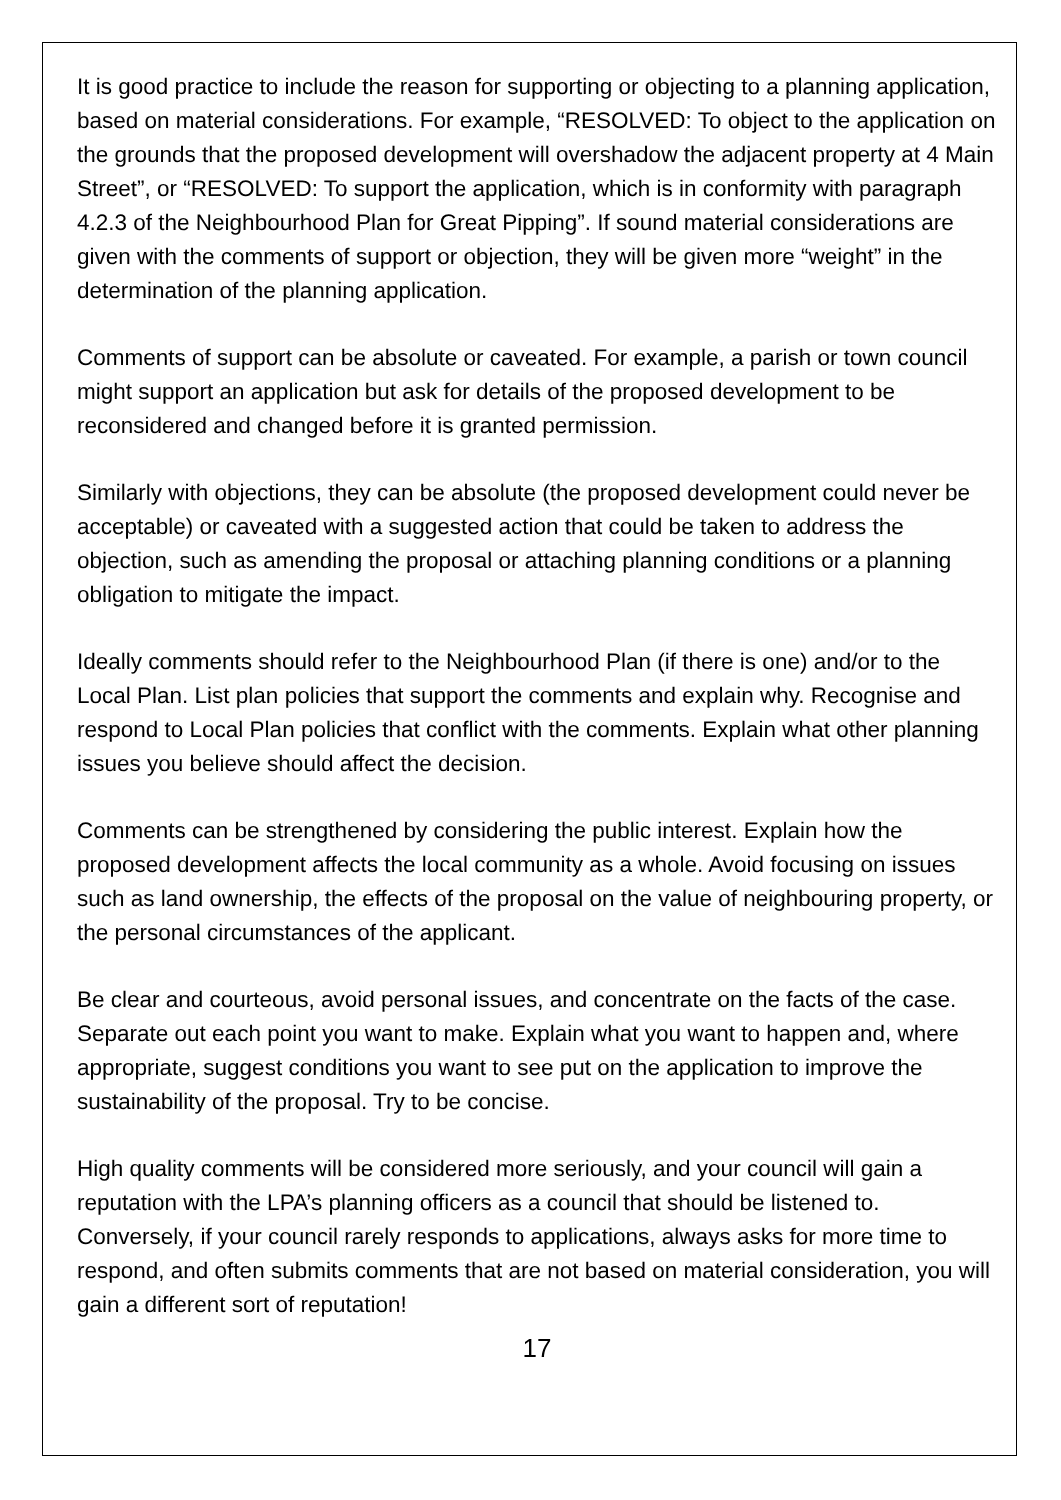It is good practice to include the reason for supporting or objecting to a planning application, based on material considerations. For example, “RESOLVED: To object to the application on the grounds that the proposed development will overshadow the adjacent property at 4 Main Street”, or “RESOLVED: To support the application, which is in conformity with paragraph 4.2.3 of the Neighbourhood Plan for Great Pipping”. If sound material considerations are given with the comments of support or objection, they will be given more “weight” in the determination of the planning application.
Comments of support can be absolute or caveated. For example, a parish or town council might support an application but ask for details of the proposed development to be reconsidered and changed before it is granted permission.
Similarly with objections, they can be absolute (the proposed development could never be acceptable) or caveated with a suggested action that could be taken to address the objection, such as amending the proposal or attaching planning conditions or a planning obligation to mitigate the impact.
Ideally comments should refer to the Neighbourhood Plan (if there is one) and/or to the Local Plan. List plan policies that support the comments and explain why. Recognise and respond to Local Plan policies that conflict with the comments. Explain what other planning issues you believe should affect the decision.
Comments can be strengthened by considering the public interest. Explain how the proposed development affects the local community as a whole. Avoid focusing on issues such as land ownership, the effects of the proposal on the value of neighbouring property, or the personal circumstances of the applicant.
Be clear and courteous, avoid personal issues, and concentrate on the facts of the case. Separate out each point you want to make. Explain what you want to happen and, where appropriate, suggest conditions you want to see put on the application to improve the sustainability of the proposal. Try to be concise.
High quality comments will be considered more seriously, and your council will gain a reputation with the LPA’s planning officers as a council that should be listened to. Conversely, if your council rarely responds to applications, always asks for more time to respond, and often submits comments that are not based on material consideration, you will gain a different sort of reputation!
17